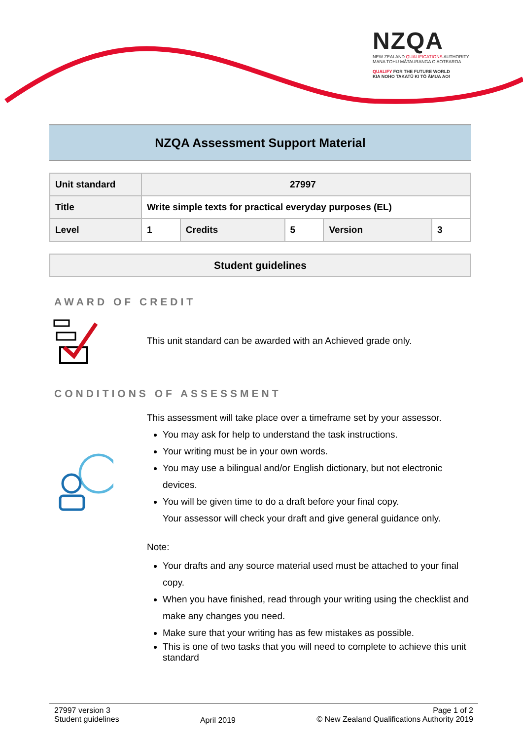NZQA
NEW ZEALAND QUALIFICATIONS AUTHORITY
MANA TOHU MĀTAURANGA O AOTEAROA
QUALIFY FOR THE FUTURE WORLD
KIA NOHO TAKATŪ KI TŌ ĀMUA AO!
NZQA Assessment Support Material
| Unit standard | 27997 | | | | |
| Title | Write simple texts for practical everyday purposes (EL) | | | | |
| Level | 1 | Credits | 5 | Version | 3 |
Student guidelines
AWARD OF CREDIT
This unit standard can be awarded with an Achieved grade only.
CONDITIONS OF ASSESSMENT
This assessment will take place over a timeframe set by your assessor.
You may ask for help to understand the task instructions.
Your writing must be in your own words.
You may use a bilingual and/or English dictionary, but not electronic devices.
You will be given time to do a draft before your final copy.
Your assessor will check your draft and give general guidance only.
Note:
Your drafts and any source material used must be attached to your final copy.
When you have finished, read through your writing using the checklist and make any changes you need.
Make sure that your writing has as few mistakes as possible.
This is one of two tasks that you will need to complete to achieve this unit standard
27997 version 3
Student guidelines
April 2019
Page 1 of 2
© New Zealand Qualifications Authority 2019